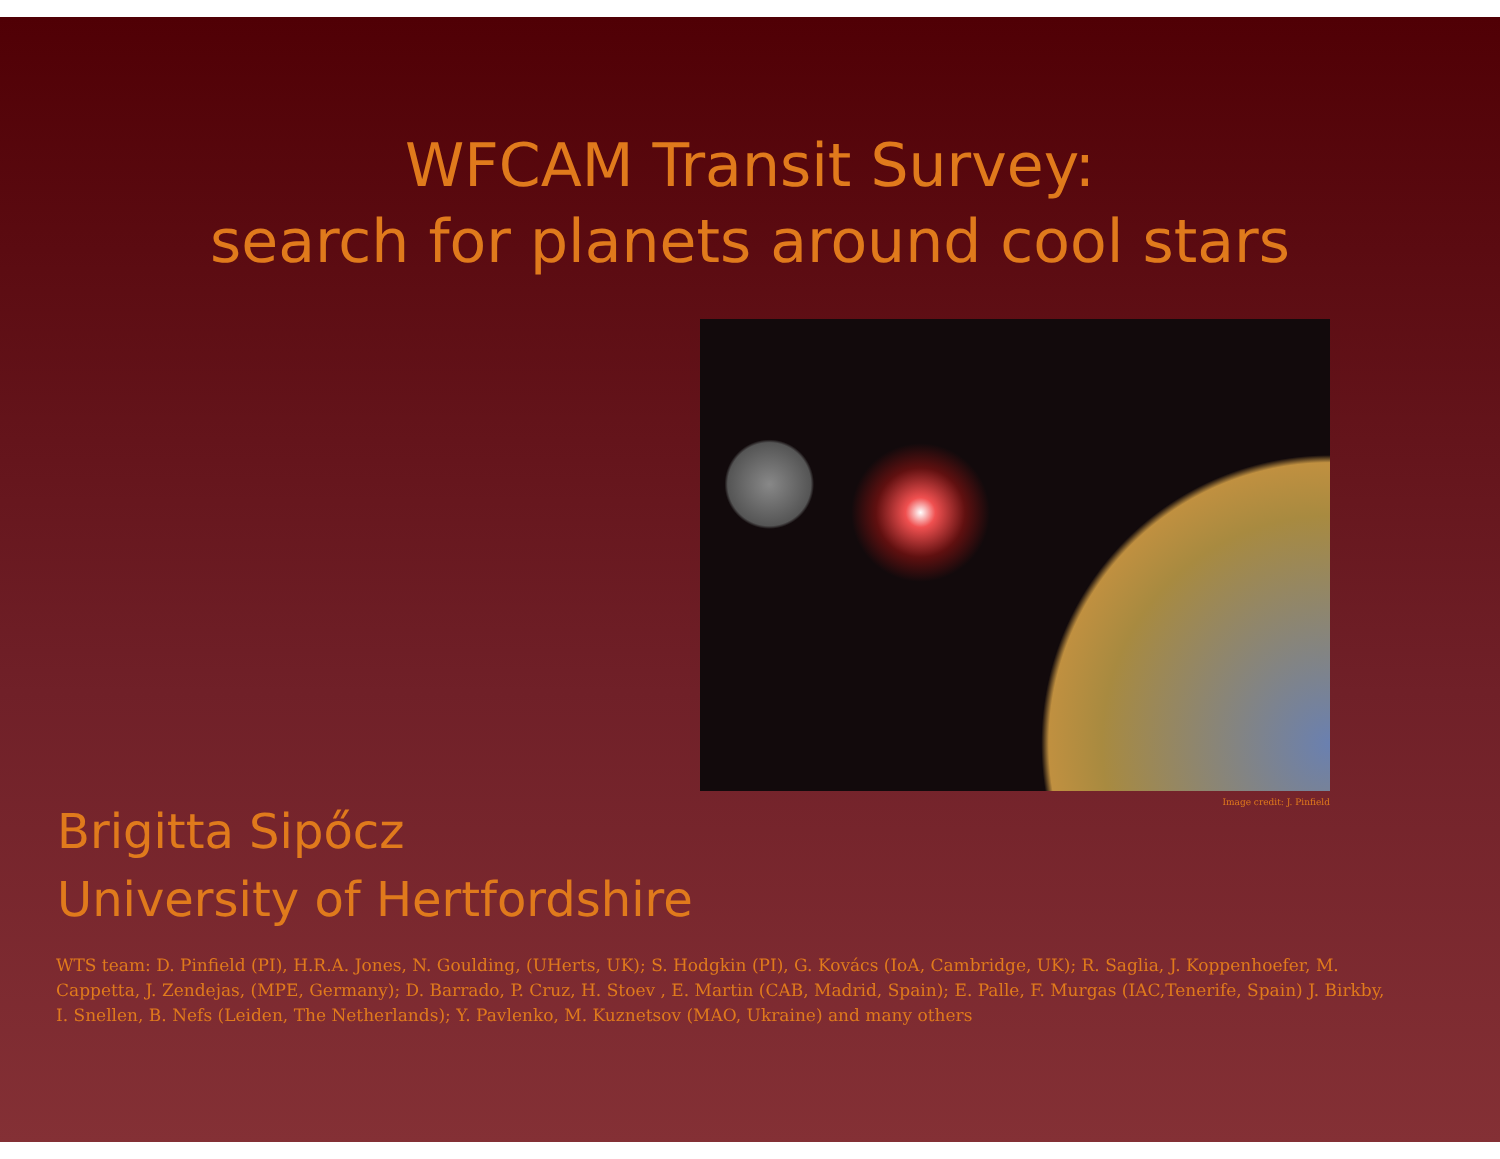WFCAM Transit Survey:
search for planets around cool stars
Image credit: J. Pinfield
Brigitta Sipőcz
University of Hertfordshire
WTS team: D. Pinfield (PI), H.R.A. Jones, N. Goulding, (UHerts, UK); S. Hodgkin (PI), G. Kovács (IoA, Cambridge, UK); R. Saglia, J. Koppenhoefer, M. Cappetta, J. Zendejas, (MPE, Germany); D. Barrado, P. Cruz, H. Stoev , E. Martin (CAB, Madrid, Spain); E. Palle, F. Murgas (IAC,Tenerife, Spain) J. Birkby, I. Snellen, B. Nefs (Leiden, The Netherlands); Y. Pavlenko, M. Kuznetsov (MAO, Ukraine) and many others